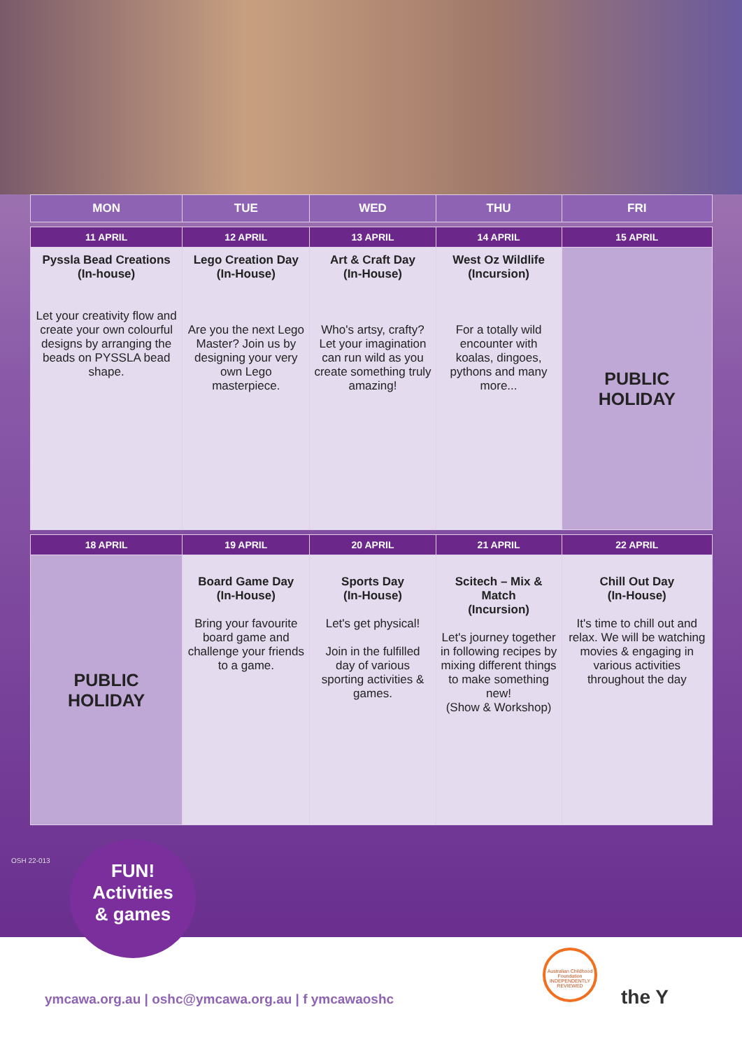| MON | TUE | WED | THU | FRI |
| --- | --- | --- | --- | --- |
| 11 APRIL | 12 APRIL | 13 APRIL | 14 APRIL | 15 APRIL |
| Pyssla Bead Creations (In-house) Let your creativity flow and create your own colourful designs by arranging the beads on PYSSLA bead shape. | Lego Creation Day (In-House) Are you the next Lego Master? Join us by designing your very own Lego masterpiece. | Art & Craft Day (In-House) Who's artsy, crafty? Let your imagination can run wild as you create something truly amazing! | West Oz Wildlife (Incursion) For a totally wild encounter with koalas, dingoes, pythons and many more... | PUBLIC HOLIDAY |
| 18 APRIL | 19 APRIL | 20 APRIL | 21 APRIL | 22 APRIL |
| PUBLIC HOLIDAY | Board Game Day (In-House) Bring your favourite board game and challenge your friends to a game. | Sports Day (In-House) Let's get physical! Join in the fulfilled day of various sporting activities & games. | Scitech – Mix & Match (Incursion) Let's journey together in following recipes by mixing different things to make something new! (Show & Workshop) | Chill Out Day (In-House) It's time to chill out and relax. We will be watching movies & engaging in various activities throughout the day |
FUN!
Activities
& games
OSH 22-013
Australian Childhood Foundation INDEPENDENTLY REVIEWED
the Y
ymcawa.org.au | oshc@ymcawa.org.au | f ymcawaoshc